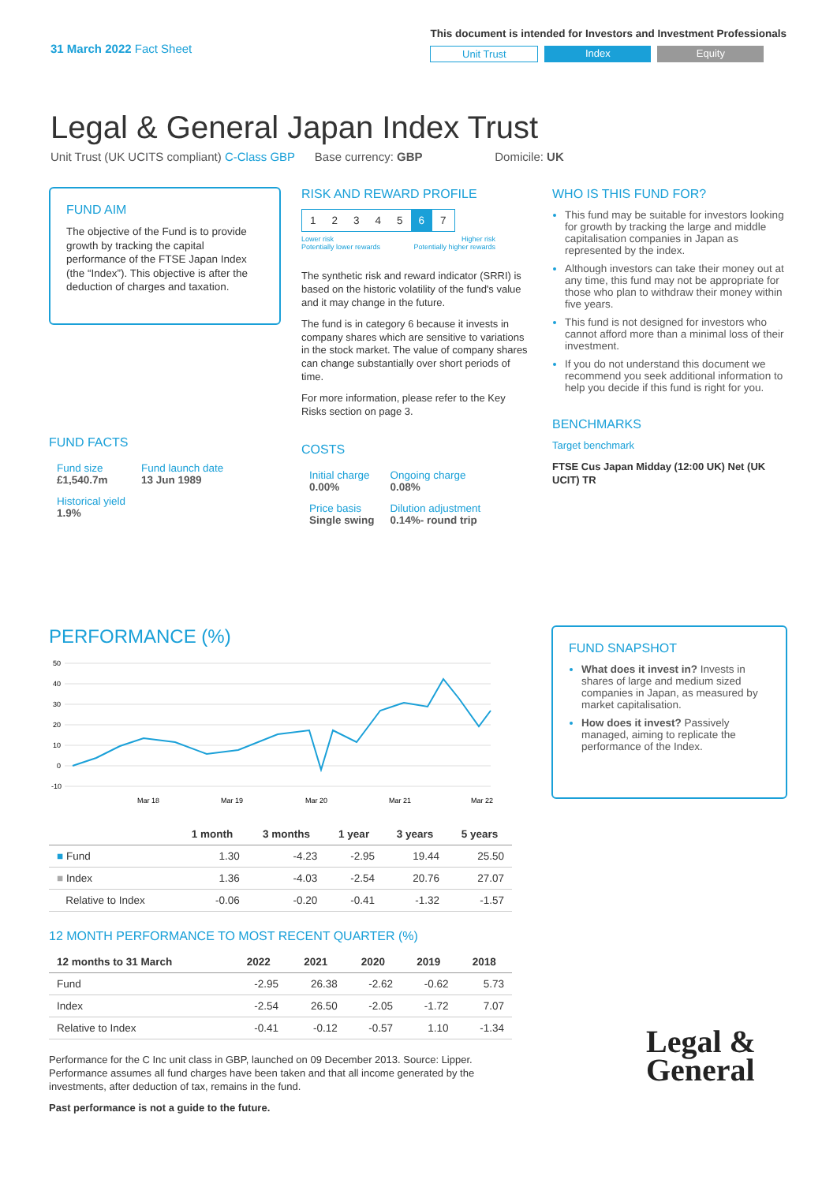31 March 2022 Fact Sheet
This document is intended for Investors and Investment Professionals
Unit Trust Index Equity
Legal & General Japan Index Trust
Unit Trust (UK UCITS compliant) C-Class GBP Base currency: GBP Domicile: UK
FUND AIM
The objective of the Fund is to provide growth by tracking the capital performance of the FTSE Japan Index (the “Index”). This objective is after the deduction of charges and taxation.
FUND FACTS
| Fund size £1,540.7m | Fund launch date 13 Jun 1989 |
| Historical yield 1.9% | |
RISK AND REWARD PROFILE
| 1 | 2 | 3 | 4 | 5 | 6 | 7 |
Lower risk
Potentially lower rewards Higher risk
Potentially higher rewards
The synthetic risk and reward indicator (SRRI) is based on the historic volatility of the fund's value and it may change in the future.
The fund is in category 6 because it invests in company shares which are sensitive to variations in the stock market. The value of company shares can change substantially over short periods of time.
For more information, please refer to the Key Risks section on page 3.
COSTS
| Initial charge 0.00% | Ongoing charge 0.08% |
| Price basis Single swing | Dilution adjustment 0.14%- round trip |
WHO IS THIS FUND FOR?
This fund may be suitable for investors looking for growth by tracking the large and middle capitalisation companies in Japan as represented by the index.
Although investors can take their money out at any time, this fund may not be appropriate for those who plan to withdraw their money within five years.
This fund is not designed for investors who cannot afford more than a minimal loss of their investment.
If you do not understand this document we recommend you seek additional information to help you decide if this fund is right for you.
BENCHMARKS
Target benchmark
FTSE Cus Japan Midday (12:00 UK) Net (UK UCIT) TR
PERFORMANCE (%)
50
40
30
20
10
0
-10
Mar 18
Mar 19
Mar 20
Mar 21
Mar 22
| | 1 month | 3 months | 1 year | 3 years | 5 years |
| --- | --- | --- | --- | --- | --- |
| ■ Fund | 1.30 | -4.23 | -2.95 | 19.44 | 25.50 |
| ■ Index | 1.36 | -4.03 | -2.54 | 20.76 | 27.07 |
| Relative to Index | -0.06 | -0.20 | -0.41 | -1.32 | -1.57 |
12 MONTH PERFORMANCE TO MOST RECENT QUARTER (%)
| 12 months to 31 March | 2022 | 2021 | 2020 | 2019 | 2018 |
| --- | --- | --- | --- | --- | --- |
| Fund | -2.95 | 26.38 | -2.62 | -0.62 | 5.73 |
| Index | -2.54 | 26.50 | -2.05 | -1.72 | 7.07 |
| Relative to Index | -0.41 | -0.12 | -0.57 | 1.10 | -1.34 |
Performance for the C Inc unit class in GBP, launched on 09 December 2013. Source: Lipper. Performance assumes all fund charges have been taken and that all income generated by the investments, after deduction of tax, remains in the fund.
Past performance is not a guide to the future.
FUND SNAPSHOT
What does it invest in? Invests in shares of large and medium sized companies in Japan, as measured by market capitalisation.
How does it invest? Passively managed, aiming to replicate the performance of the Index.
Legal &
General